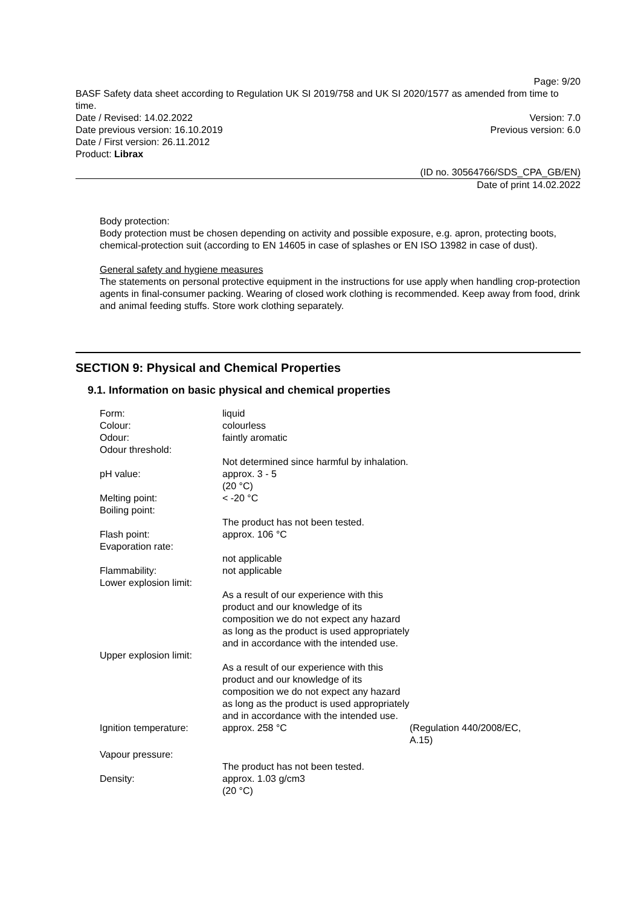Page: 9/20
BASF Safety data sheet according to Regulation UK SI 2019/758 and UK SI 2020/1577 as amended from time to time.
Date / Revised: 14.02.2022 Version: 7.0
Date previous version: 16.10.2019 Previous version: 6.0
Date / First version: 26.11.2012
Product: Librax
(ID no. 30564766/SDS_CPA_GB/EN)
Date of print 14.02.2022
Body protection:
Body protection must be chosen depending on activity and possible exposure, e.g. apron, protecting boots, chemical-protection suit (according to EN 14605 in case of splashes or EN ISO 13982 in case of dust).
General safety and hygiene measures
The statements on personal protective equipment in the instructions for use apply when handling crop-protection agents in final-consumer packing. Wearing of closed work clothing is recommended. Keep away from food, drink and animal feeding stuffs. Store work clothing separately.
SECTION 9: Physical and Chemical Properties
9.1. Information on basic physical and chemical properties
| Form: | liquid | |
| Colour: | colourless | |
| Odour: | faintly aromatic | |
| Odour threshold: | Not determined since harmful by inhalation. | |
| pH value: | approx. 3 - 5 (20 °C) | |
| Melting point: | < -20 °C | |
| Boiling point: | The product has not been tested. | |
| Flash point: | approx. 106 °C | |
| Evaporation rate: | not applicable | |
| Flammability: | not applicable | |
| Lower explosion limit: | As a result of our experience with this product and our knowledge of its composition we do not expect any hazard as long as the product is used appropriately and in accordance with the intended use. | |
| Upper explosion limit: | As a result of our experience with this product and our knowledge of its composition we do not expect any hazard as long as the product is used appropriately and in accordance with the intended use. | |
| Ignition temperature: | approx. 258 °C | (Regulation 440/2008/EC, A.15) |
| Vapour pressure: | The product has not been tested. | |
| Density: | approx. 1.03 g/cm3 (20 °C) | |